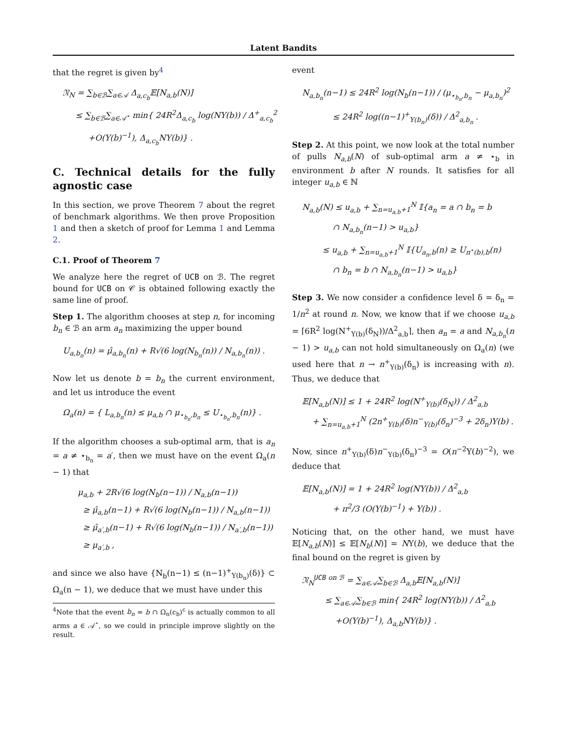Latent Bandits
that the regret is given by<sup>4</sup>
𝔑<sub>N</sub> = ∑<sub>b∈ℬ</sub>∑<sub>a∈𝒜</sub> Δ<sub>a,c<sub>b</sub></sub>𝔼[N<sub>a,b</sub>(N)]
≤ ∑<sub>b∈ℬ</sub>∑<sub>a∈𝒜<sup>⋆</sup></sub> min{ 24R<sup>2</sup>Δ<sub>a,c<sub>b</sub></sub> log(NΥ(b)) / Δ<sup>+</sup><sub>a,c<sub>b</sub></sub><sup>2</sup>
+O(Υ(b)<sup>−1</sup>), Δ<sub>a,c<sub>b</sub></sub>NΥ(b)} .
C. Technical details for the fully agnostic case
In this section, we prove Theorem 7 about the regret of benchmark algorithms. We then prove Proposition 1 and then a sketch of proof for Lemma 1 and Lemma 2.
C.1. Proof of Theorem 7
We analyze here the regret of UCB on ℬ. The regret bound for UCB on 𝒞 is obtained following exactly the same line of proof.
Step 1. The algorithm chooses at step n, for incoming b<sub>n</sub> ∈ ℬ an arm a<sub>n</sub> maximizing the upper bound
U<sub>a,b<sub>n</sub></sub>(n) = μ̂<sub>a,b<sub>n</sub></sub>(n) + R√(6 log(N<sub>b<sub>n</sub></sub>(n)) / N<sub>a,b<sub>n</sub></sub>(n)) .
Now let us denote b = b<sub>n</sub> the current environment, and let us introduce the event
Ω<sub>a</sub>(n) = { L<sub>a,b<sub>n</sub></sub>(n) ≤ μ<sub>a,b</sub> ∩ μ<sub>⋆<sub>b<sub>n</sub></sub>,b<sub>n</sub></sub> ≤ U<sub>⋆<sub>b<sub>n</sub></sub>,b<sub>n</sub></sub>(n)} .
If the algorithm chooses a sub-optimal arm, that is a<sub>n</sub> = a ≠ ⋆<sub>b<sub>n</sub></sub> = a′, then we must have on the event Ω<sub>a</sub>(n − 1) that
μ<sub>a,b</sub> + 2R√(6 log(N<sub>b</sub>(n−1)) / N<sub>a,b</sub>(n−1))
≥ μ̂<sub>a,b</sub>(n−1) + R√(6 log(N<sub>b</sub>(n−1)) / N<sub>a,b</sub>(n−1))
≥ μ̂<sub>a′,b</sub>(n−1) + R√(6 log(N<sub>b</sub>(n−1)) / N<sub>a′,b</sub>(n−1))
≥ μ<sub>a′,b</sub> ,
and since we also have {N<sub>b</sub>(n−1) ≤ (n−1)<sup>+</sup><sub>Υ(b<sub>n</sub>)</sub>(δ)} ⊂ Ω<sub>a</sub>(n − 1), we deduce that we must have under this
<sup>4</sup> Note that the event b<sub>n</sub> = b ∩ Ω<sub>n</sub>(c<sub>b</sub>)<sup>c</sup> is actually common to all arms a ∈ 𝒜<sup>⋆</sup>, so we could in principle improve slightly on the result.
event
N<sub>a,b<sub>n</sub></sub>(n−1) ≤ 24R<sup>2</sup> log(N<sub>b</sub>(n−1)) / (μ<sub>⋆<sub>b<sub>n</sub></sub>,b<sub>n</sub></sub> − μ<sub>a,b<sub>n</sub></sub>)<sup>2</sup>
≤ 24R<sup>2</sup> log((n−1)<sup>+</sup><sub>Υ(b<sub>n</sub>)</sub>(δ)) / Δ<sup>2</sup><sub>a,b<sub>n</sub></sub> .
Step 2. At this point, we now look at the total number of pulls N<sub>a,b</sub>(N) of sub-optimal arm a ≠ ⋆<sub>b</sub> in environment b after N rounds. It satisfies for all integer u<sub>a,b</sub> ∈ ℕ
N<sub>a,b</sub>(N) ≤ u<sub>a,b</sub> + ∑<sub>n=u<sub>a,b</sub>+1</sub><sup>N</sup> 𝕀{a<sub>n</sub> = a ∩ b<sub>n</sub> = b
∩ N<sub>a,b<sub>n</sub></sub>(n−1) > u<sub>a,b</sub>}
≤ u<sub>a,b</sub> + ∑<sub>n=u<sub>a,b</sub>+1</sub><sup>N</sup> 𝕀{U<sub>a<sub>n</sub>,b</sub>(n) ≥ U<sub>π<sup>⋆</sup>(b),b</sub>(n)
∩ b<sub>n</sub> = b ∩ N<sub>a,b<sub>n</sub></sub>(n−1) > u<sub>a,b</sub>}
Step 3. We now consider a confidence level δ = δ<sub>n</sub> = 1/n<sup>2</sup> at round n. Now, we know that if we choose u<sub>a,b</sub> = ⌈6R<sup>2</sup> log(N<sup>+</sup><sub>Υ(b)</sub>(δ<sub>N</sub>))/Δ<sup>2</sup><sub>a,b</sub>⌉, then a<sub>n</sub> = a and N<sub>a,b<sub>n</sub></sub>(n − 1) > u<sub>a,b</sub> can not hold simultaneously on Ω<sub>a</sub>(n) (we used here that n → n<sup>+</sup><sub>Υ(b)</sub>(δ<sub>n</sub>) is increasing with n). Thus, we deduce that
𝔼[N<sub>a,b</sub>(N)] ≤ 1 + 24R<sup>2</sup> log(N<sup>+</sup><sub>Υ(b)</sub>(δ<sub>N</sub>)) / Δ<sup>2</sup><sub>a,b</sub>
+ ∑<sub>n=u<sub>a,b</sub>+1</sub><sup>N</sup> (2n<sup>+</sup><sub>Υ(b)</sub>(δ)n<sup>−</sup><sub>Υ(b)</sub>(δ<sub>n</sub>)<sup>−3</sup> + 2δ<sub>n</sub>)Υ(b) .
Now, since n<sup>+</sup><sub>Υ(b)</sub>(δ)n<sup>−</sup><sub>Υ(b)</sub>(δ<sub>n</sub>)<sup>−3</sup> = O(n<sup>−2</sup>Υ(b)<sup>−2</sup>), we deduce that
𝔼[N<sub>a,b</sub>(N)] = 1 + 24R<sup>2</sup> log(NΥ(b)) / Δ<sup>2</sup><sub>a,b</sub>
+ π<sup>2</sup>/3 (O(Υ(b)<sup>−1</sup>) + Υ(b)) .
Noticing that, on the other hand, we must have 𝔼[N<sub>a,b</sub>(N)] ≤ 𝔼[N<sub>b</sub>(N)] = NΥ(b), we deduce that the final bound on the regret is given by
𝔑<sub>N</sub><sup>UCB on ℬ</sup> = ∑<sub>a∈𝒜</sub>∑<sub>b∈ℬ</sub> Δ<sub>a,b</sub>𝔼[N<sub>a,b</sub>(N)]
≤ ∑<sub>a∈𝒜</sub>∑<sub>b∈ℬ</sub> min{ 24R<sup>2</sup> log(NΥ(b)) / Δ<sup>2</sup><sub>a,b</sub>
+O(Υ(b)<sup>−1</sup>), Δ<sub>a,b</sub>NΥ(b)} .